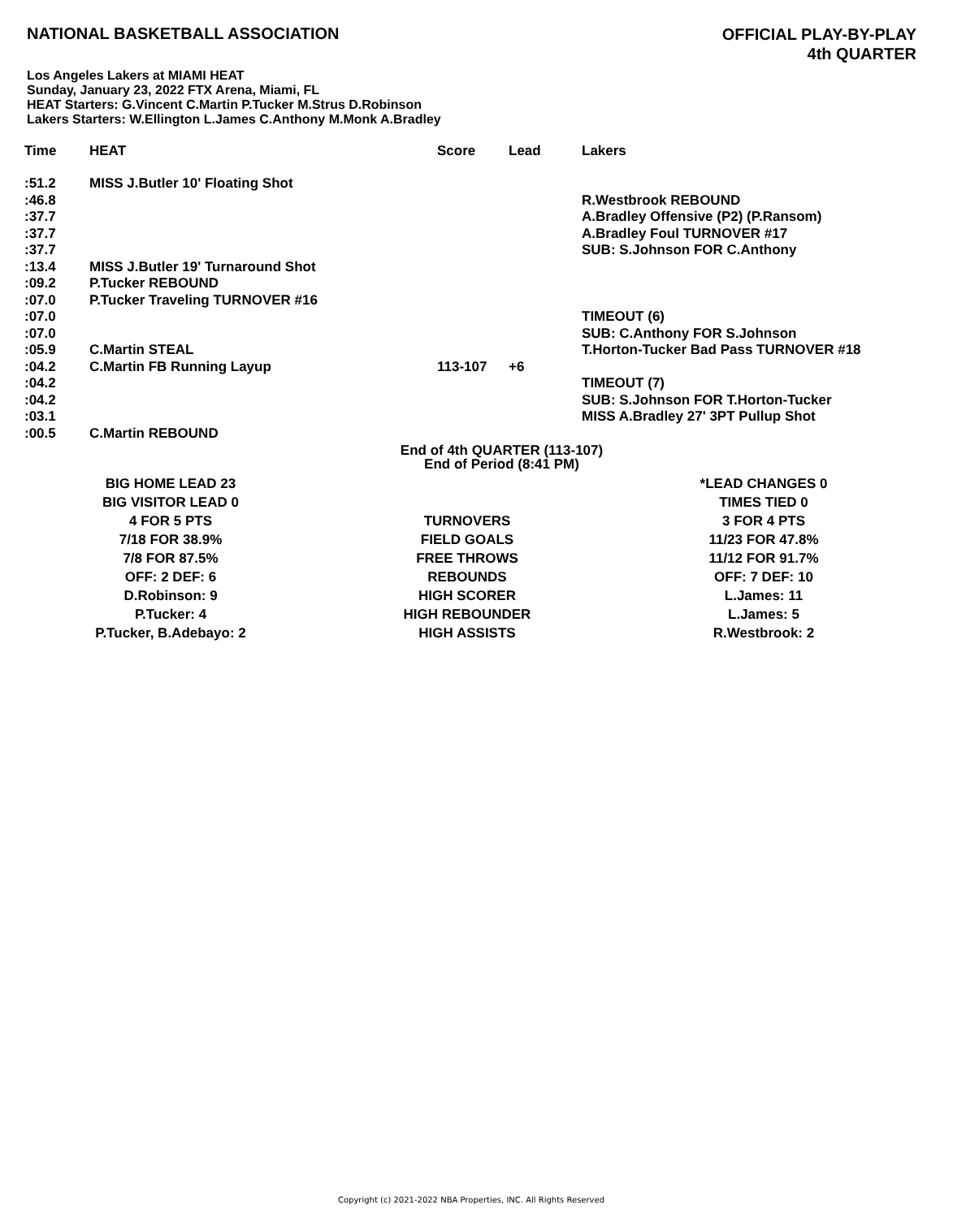NATIONAL BASKETBALL ASSOCIATION
OFFICIAL PLAY-BY-PLAY
4th QUARTER
Los Angeles Lakers at MIAMI HEAT
Sunday, January 23, 2022 FTX Arena, Miami, FL
HEAT Starters: G.Vincent C.Martin P.Tucker M.Strus D.Robinson
Lakers Starters: W.Ellington L.James C.Anthony M.Monk A.Bradley
| Time | HEAT | Score | Lead | Lakers |
| --- | --- | --- | --- | --- |
| :51.2 | MISS J.Butler 10' Floating Shot | | | |
| :46.8 | | | | R.Westbrook REBOUND |
| :37.7 | | | | A.Bradley Offensive (P2) (P.Ransom) |
| :37.7 | | | | A.Bradley Foul TURNOVER #17 |
| :37.7 | | | | SUB: S.Johnson FOR C.Anthony |
| :13.4 | MISS J.Butler 19' Turnaround Shot | | | |
| :09.2 | P.Tucker REBOUND | | | |
| :07.0 | P.Tucker Traveling TURNOVER #16 | | | |
| :07.0 | | | | TIMEOUT (6) |
| :07.0 | | | | SUB: C.Anthony FOR S.Johnson |
| :05.9 | C.Martin STEAL | | | T.Horton-Tucker Bad Pass TURNOVER #18 |
| :04.2 | C.Martin FB Running Layup | 113-107 | +6 | |
| :04.2 | | | | TIMEOUT (7) |
| :04.2 | | | | SUB: S.Johnson FOR T.Horton-Tucker |
| :03.1 | | | | MISS A.Bradley 27' 3PT Pullup Shot |
| :00.5 | C.Martin REBOUND | | | |
End of 4th QUARTER (113-107)
End of Period (8:41 PM)
| BIG HOME LEAD 23 | | *LEAD CHANGES 0 |
| BIG VISITOR LEAD 0 | | TIMES TIED 0 |
| 4 FOR 5 PTS | TURNOVERS | 3 FOR 4 PTS |
| 7/18 FOR 38.9% | FIELD GOALS | 11/23 FOR 47.8% |
| 7/8 FOR 87.5% | FREE THROWS | 11/12 FOR 91.7% |
| OFF: 2 DEF: 6 | REBOUNDS | OFF: 7 DEF: 10 |
| D.Robinson: 9 | HIGH SCORER | L.James: 11 |
| P.Tucker: 4 | HIGH REBOUNDER | L.James: 5 |
| P.Tucker, B.Adebayo: 2 | HIGH ASSISTS | R.Westbrook: 2 |
Copyright (c) 2021-2022 NBA Properties, INC. All Rights Reserved